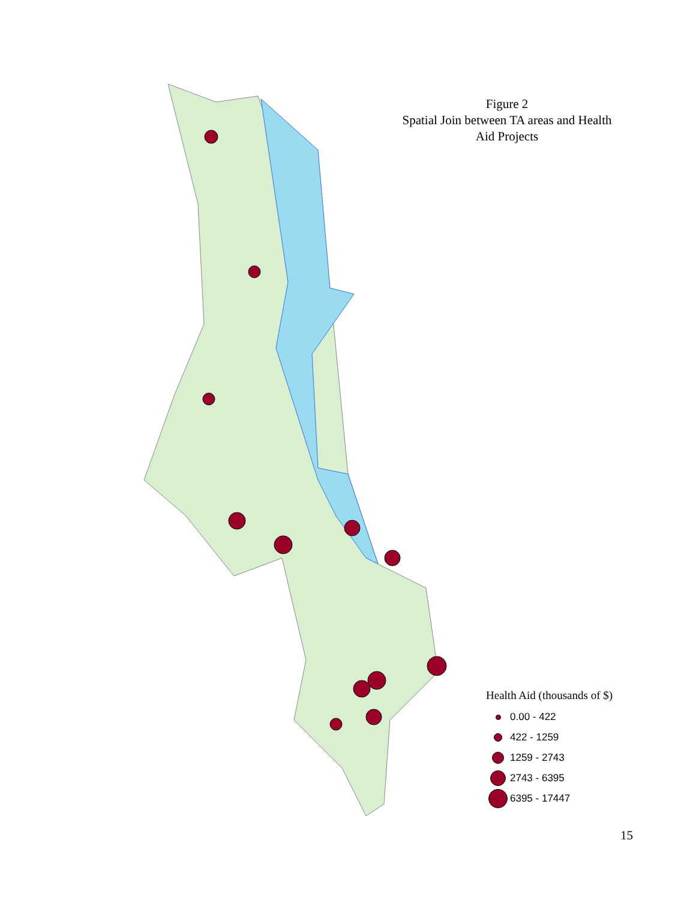Figure 2
Spatial Join between TA areas and Health
Aid Projects
Health Aid (thousands of $)
0.00 - 422
422 - 1259
1259 - 2743
2743 - 6395
6395 - 17447
15